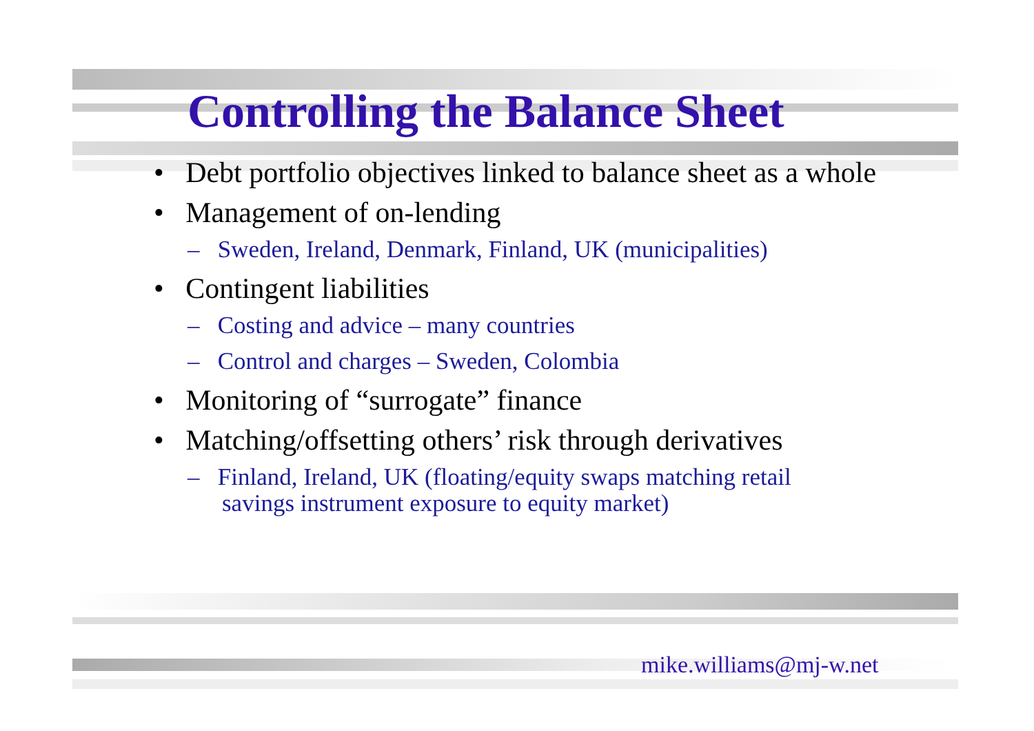Controlling the Balance Sheet
• Debt portfolio objectives linked to balance sheet as a whole
• Management of on-lending
– Sweden, Ireland, Denmark, Finland, UK (municipalities)
• Contingent liabilities
– Costing and advice – many countries
– Control and charges – Sweden, Colombia
• Monitoring of “surrogate” finance
• Matching/offsetting others’ risk through derivatives
– Finland, Ireland, UK (floating/equity swaps matching retail savings instrument exposure to equity market)
mike.williams@mj-w.net